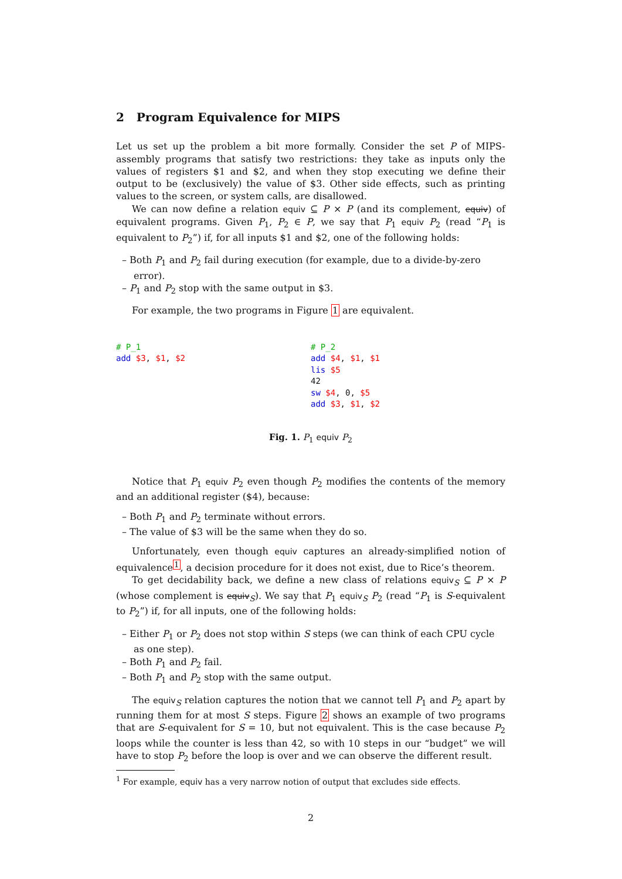2 Program Equivalence for MIPS
Let us set up the problem a bit more formally. Consider the set P of MIPS-assembly programs that satisfy two restrictions: they take as inputs only the values of registers $1 and $2, and when they stop executing we define their output to be (exclusively) the value of $3. Other side effects, such as printing values to the screen, or system calls, are disallowed.
We can now define a relation equiv ⊆ P × P (and its complement, equiv) of equivalent programs. Given P<sub>1</sub>, P<sub>2</sub> ∈ P, we say that P<sub>1</sub> equiv P<sub>2</sub> (read “P<sub>1</sub> is equivalent to P<sub>2</sub>”) if, for all inputs $1 and $2, one of the following holds:
– Both P<sub>1</sub> and P<sub>2</sub> fail during execution (for example, due to a divide-by-zero error).
– P<sub>1</sub> and P<sub>2</sub> stop with the same output in $3.
For example, the two programs in Figure 1 are equivalent.
# P_1
add $3, $1, $2
# P_2
add $4, $1, $1
lis $5
42
sw $4, 0, $5
add $3, $1, $2
Fig. 1. P<sub>1</sub> equiv P<sub>2</sub>
Notice that P<sub>1</sub> equiv P<sub>2</sub> even though P<sub>2</sub> modifies the contents of the memory and an additional register ($4), because:
– Both P<sub>1</sub> and P<sub>2</sub> terminate without errors.
– The value of $3 will be the same when they do so.
Unfortunately, even though equiv captures an already-simplified notion of equivalence<sup>1</sup>, a decision procedure for it does not exist, due to Rice’s theorem.
To get decidability back, we define a new class of relations equiv<sub>S</sub> ⊆ P × P (whose complement is equiv<sub>S</sub>). We say that P<sub>1</sub> equiv<sub>S</sub> P<sub>2</sub> (read “P<sub>1</sub> is S-equivalent to P<sub>2</sub>”) if, for all inputs, one of the following holds:
– Either P<sub>1</sub> or P<sub>2</sub> does not stop within S steps (we can think of each CPU cycle as one step).
– Both P<sub>1</sub> and P<sub>2</sub> fail.
– Both P<sub>1</sub> and P<sub>2</sub> stop with the same output.
The equiv<sub>S</sub> relation captures the notion that we cannot tell P<sub>1</sub> and P<sub>2</sub> apart by running them for at most S steps. Figure 2 shows an example of two programs that are S-equivalent for S = 10, but not equivalent. This is the case because P<sub>2</sub> loops while the counter is less than 42, so with 10 steps in our “budget” we will have to stop P<sub>2</sub> before the loop is over and we can observe the different result.
<sup>1</sup> For example, equiv has a very narrow notion of output that excludes side effects.
2